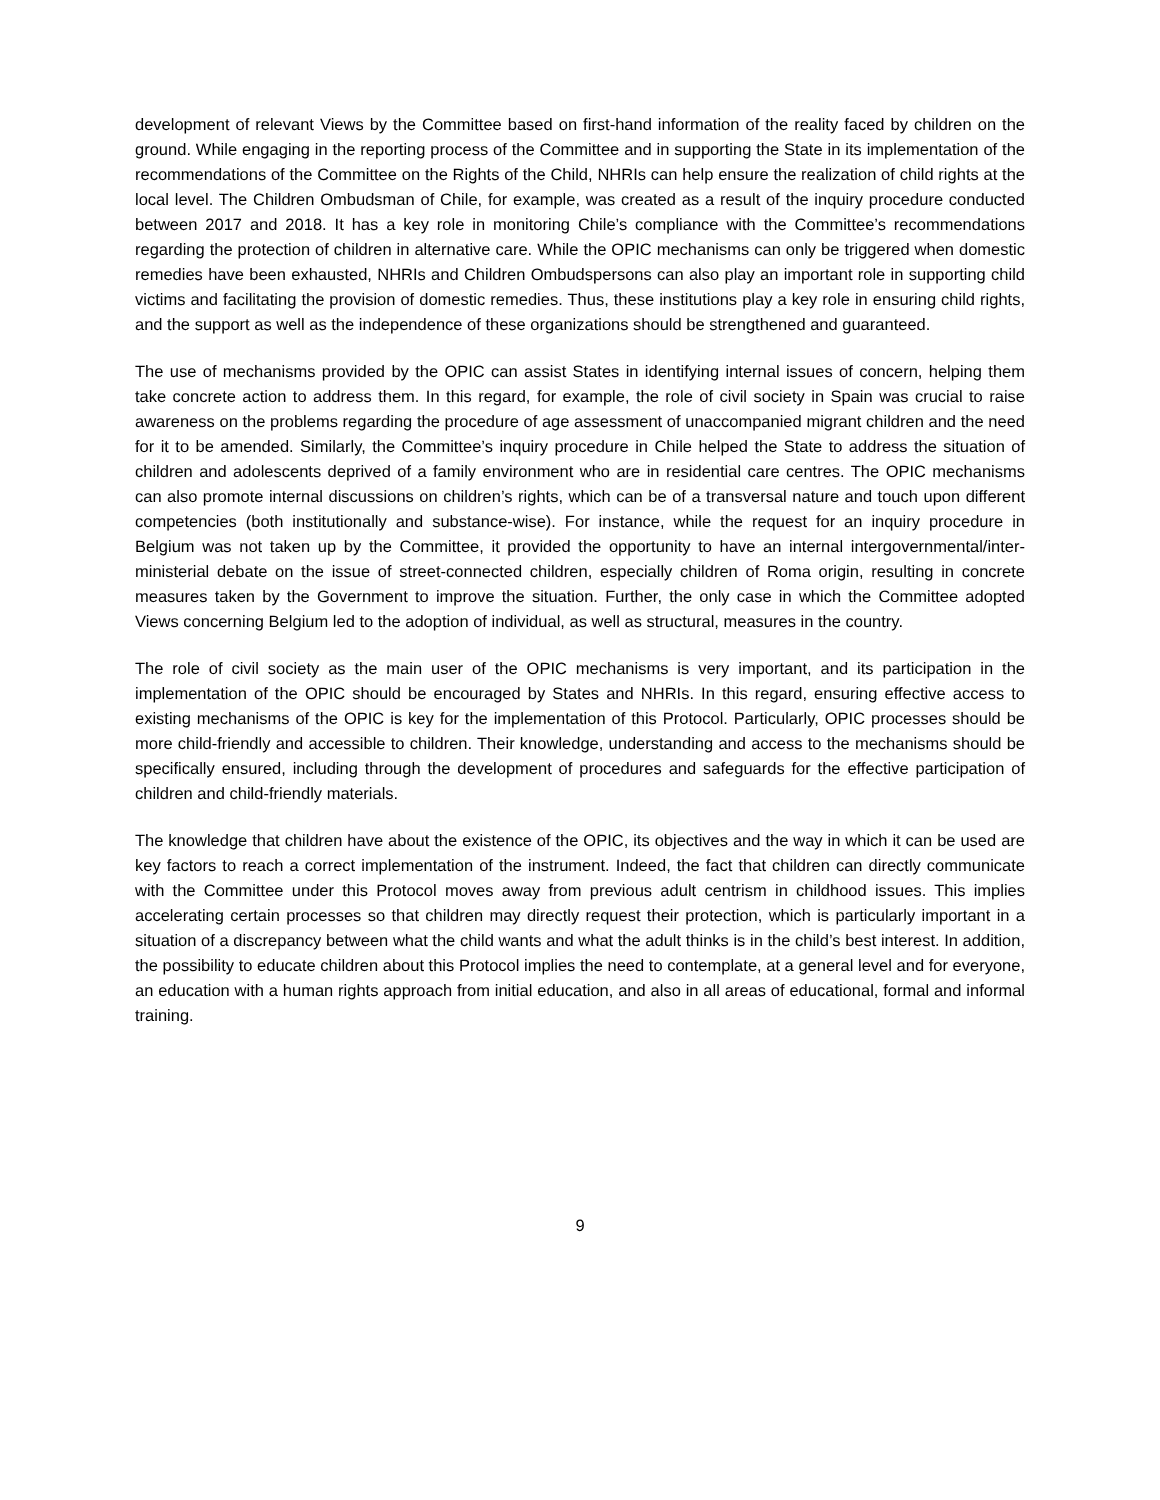development of relevant Views by the Committee based on first-hand information of the reality faced by children on the ground. While engaging in the reporting process of the Committee and in supporting the State in its implementation of the recommendations of the Committee on the Rights of the Child, NHRIs can help ensure the realization of child rights at the local level. The Children Ombudsman of Chile, for example, was created as a result of the inquiry procedure conducted between 2017 and 2018. It has a key role in monitoring Chile’s compliance with the Committee’s recommendations regarding the protection of children in alternative care. While the OPIC mechanisms can only be triggered when domestic remedies have been exhausted, NHRIs and Children Ombudspersons can also play an important role in supporting child victims and facilitating the provision of domestic remedies. Thus, these institutions play a key role in ensuring child rights, and the support as well as the independence of these organizations should be strengthened and guaranteed.
The use of mechanisms provided by the OPIC can assist States in identifying internal issues of concern, helping them take concrete action to address them. In this regard, for example, the role of civil society in Spain was crucial to raise awareness on the problems regarding the procedure of age assessment of unaccompanied migrant children and the need for it to be amended. Similarly, the Committee’s inquiry procedure in Chile helped the State to address the situation of children and adolescents deprived of a family environment who are in residential care centres. The OPIC mechanisms can also promote internal discussions on children’s rights, which can be of a transversal nature and touch upon different competencies (both institutionally and substance-wise). For instance, while the request for an inquiry procedure in Belgium was not taken up by the Committee, it provided the opportunity to have an internal intergovernmental/inter-ministerial debate on the issue of street-connected children, especially children of Roma origin, resulting in concrete measures taken by the Government to improve the situation. Further, the only case in which the Committee adopted Views concerning Belgium led to the adoption of individual, as well as structural, measures in the country.
The role of civil society as the main user of the OPIC mechanisms is very important, and its participation in the implementation of the OPIC should be encouraged by States and NHRIs. In this regard, ensuring effective access to existing mechanisms of the OPIC is key for the implementation of this Protocol. Particularly, OPIC processes should be more child-friendly and accessible to children. Their knowledge, understanding and access to the mechanisms should be specifically ensured, including through the development of procedures and safeguards for the effective participation of children and child-friendly materials.
The knowledge that children have about the existence of the OPIC, its objectives and the way in which it can be used are key factors to reach a correct implementation of the instrument. Indeed, the fact that children can directly communicate with the Committee under this Protocol moves away from previous adult centrism in childhood issues. This implies accelerating certain processes so that children may directly request their protection, which is particularly important in a situation of a discrepancy between what the child wants and what the adult thinks is in the child’s best interest. In addition, the possibility to educate children about this Protocol implies the need to contemplate, at a general level and for everyone, an education with a human rights approach from initial education, and also in all areas of educational, formal and informal training.
9